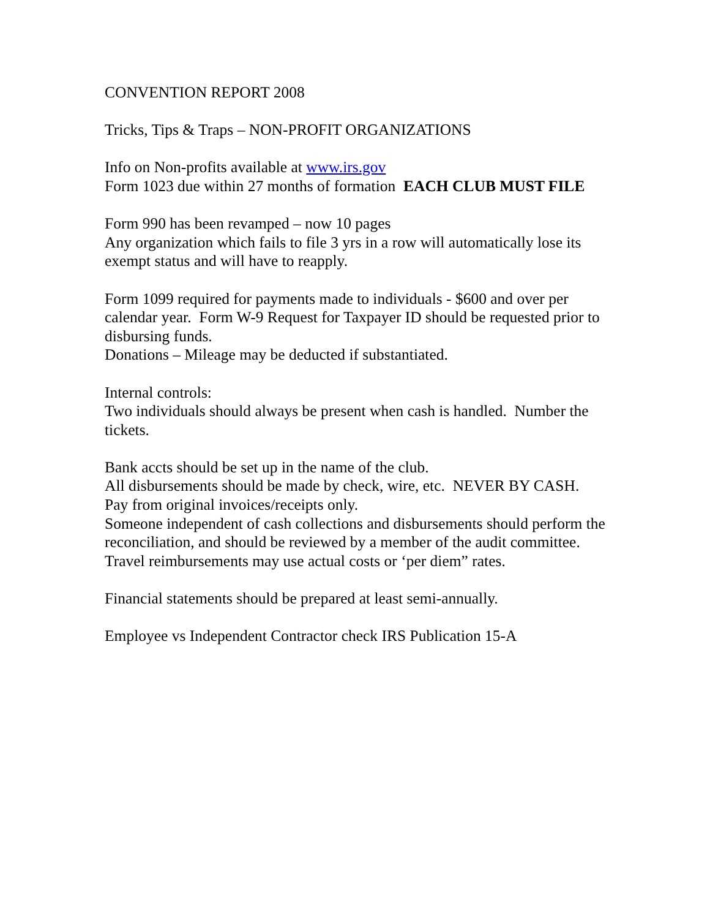CONVENTION REPORT 2008
Tricks, Tips & Traps – NON-PROFIT ORGANIZATIONS
Info on Non-profits available at www.irs.gov
Form 1023 due within 27 months of formation EACH CLUB MUST FILE
Form 990 has been revamped – now 10 pages
Any organization which fails to file 3 yrs in a row will automatically lose its exempt status and will have to reapply.
Form 1099 required for payments made to individuals - $600 and over per calendar year. Form W-9 Request for Taxpayer ID should be requested prior to disbursing funds.
Donations – Mileage may be deducted if substantiated.
Internal controls:
Two individuals should always be present when cash is handled. Number the tickets.
Bank accts should be set up in the name of the club.
All disbursements should be made by check, wire, etc. NEVER BY CASH.
Pay from original invoices/receipts only.
Someone independent of cash collections and disbursements should perform the reconciliation, and should be reviewed by a member of the audit committee.
Travel reimbursements may use actual costs or ‘per diem” rates.
Financial statements should be prepared at least semi-annually.
Employee vs Independent Contractor check IRS Publication 15-A